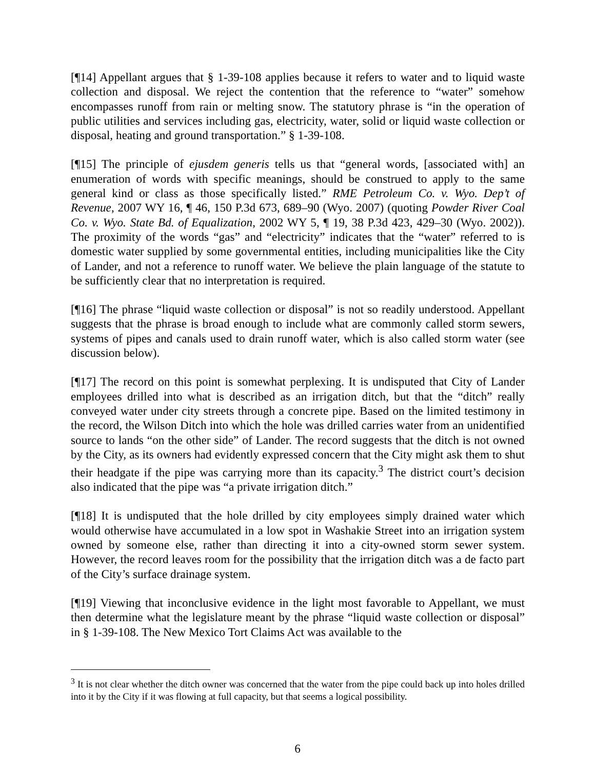[¶14] Appellant argues that § 1-39-108 applies because it refers to water and to liquid waste collection and disposal. We reject the contention that the reference to “water” somehow encompasses runoff from rain or melting snow. The statutory phrase is “in the operation of public utilities and services including gas, electricity, water, solid or liquid waste collection or disposal, heating and ground transportation.” § 1-39-108.
[¶15] The principle of ejusdem generis tells us that “general words, [associated with] an enumeration of words with specific meanings, should be construed to apply to the same general kind or class as those specifically listed.” RME Petroleum Co. v. Wyo. Dep’t of Revenue, 2007 WY 16, ¶ 46, 150 P.3d 673, 689–90 (Wyo. 2007) (quoting Powder River Coal Co. v. Wyo. State Bd. of Equalization, 2002 WY 5, ¶ 19, 38 P.3d 423, 429–30 (Wyo. 2002)). The proximity of the words “gas” and “electricity” indicates that the “water” referred to is domestic water supplied by some governmental entities, including municipalities like the City of Lander, and not a reference to runoff water. We believe the plain language of the statute to be sufficiently clear that no interpretation is required.
[¶16] The phrase “liquid waste collection or disposal” is not so readily understood. Appellant suggests that the phrase is broad enough to include what are commonly called storm sewers, systems of pipes and canals used to drain runoff water, which is also called storm water (see discussion below).
[¶17] The record on this point is somewhat perplexing. It is undisputed that City of Lander employees drilled into what is described as an irrigation ditch, but that the “ditch” really conveyed water under city streets through a concrete pipe. Based on the limited testimony in the record, the Wilson Ditch into which the hole was drilled carries water from an unidentified source to lands “on the other side” of Lander. The record suggests that the ditch is not owned by the City, as its owners had evidently expressed concern that the City might ask them to shut their headgate if the pipe was carrying more than its capacity.<sup>3</sup> The district court’s decision also indicated that the pipe was “a private irrigation ditch.”
[¶18] It is undisputed that the hole drilled by city employees simply drained water which would otherwise have accumulated in a low spot in Washakie Street into an irrigation system owned by someone else, rather than directing it into a city-owned storm sewer system. However, the record leaves room for the possibility that the irrigation ditch was a de facto part of the City’s surface drainage system.
[¶19] Viewing that inconclusive evidence in the light most favorable to Appellant, we must then determine what the legislature meant by the phrase “liquid waste collection or disposal” in § 1-39-108. The New Mexico Tort Claims Act was available to the
<sup>3</sup> It is not clear whether the ditch owner was concerned that the water from the pipe could back up into holes drilled into it by the City if it was flowing at full capacity, but that seems a logical possibility.
6